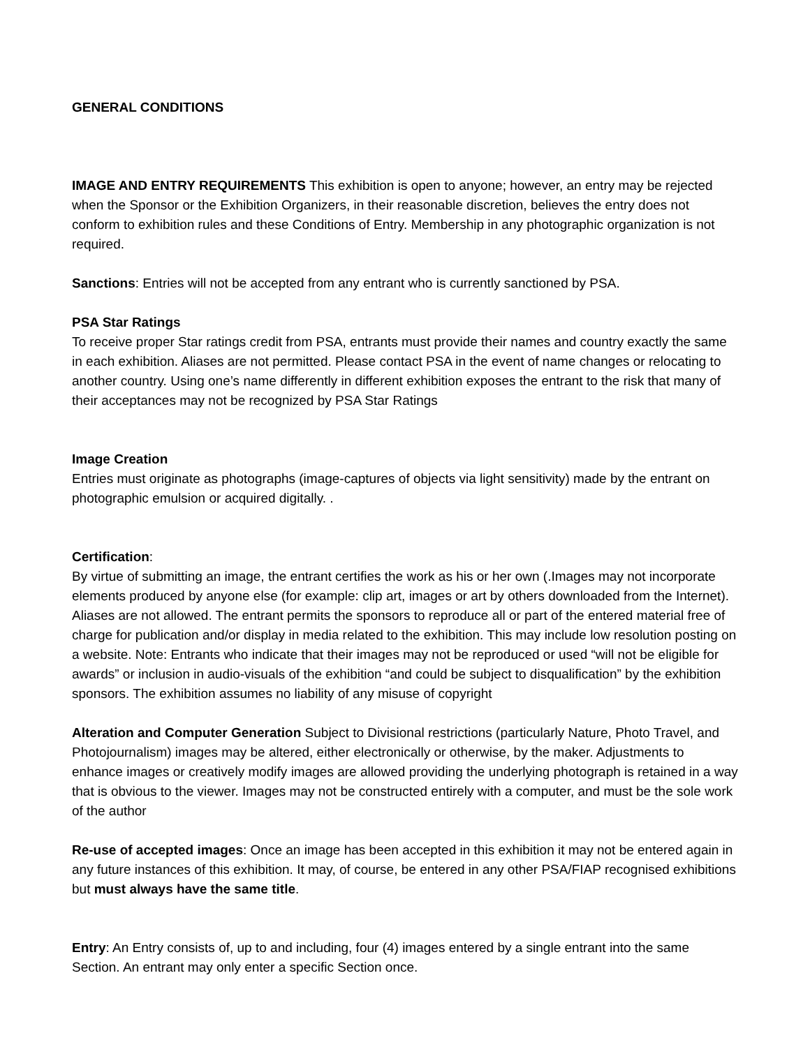GENERAL CONDITIONS
IMAGE AND ENTRY REQUIREMENTS This exhibition is open to anyone; however, an entry may be rejected when the Sponsor or the Exhibition Organizers, in their reasonable discretion, believes the entry does not conform to exhibition rules and these Conditions of Entry. Membership in any photographic organization is not required.
Sanctions: Entries will not be accepted from any entrant who is currently sanctioned by PSA.
PSA Star Ratings
To receive proper Star ratings credit from PSA, entrants must provide their names and country exactly the same in each exhibition. Aliases are not permitted. Please contact PSA in the event of name changes or relocating to another country. Using one’s name differently in different exhibition exposes the entrant to the risk that many of their acceptances may not be recognized by PSA Star Ratings
Image Creation
Entries must originate as photographs (image-captures of objects via light sensitivity) made by the entrant on photographic emulsion or acquired digitally. .
Certification:
By virtue of submitting an image, the entrant certifies the work as his or her own (.Images may not incorporate elements produced by anyone else (for example: clip art, images or art by others downloaded from the Internet). Aliases are not allowed. The entrant permits the sponsors to reproduce all or part of the entered material free of charge for publication and/or display in media related to the exhibition. This may include low resolution posting on a website. Note: Entrants who indicate that their images may not be reproduced or used “will not be eligible for awards” or inclusion in audio-visuals of the exhibition “and could be subject to disqualification” by the exhibition sponsors. The exhibition assumes no liability of any misuse of copyright
Alteration and Computer Generation Subject to Divisional restrictions (particularly Nature, Photo Travel, and Photojournalism) images may be altered, either electronically or otherwise, by the maker. Adjustments to enhance images or creatively modify images are allowed providing the underlying photograph is retained in a way that is obvious to the viewer. Images may not be constructed entirely with a computer, and must be the sole work of the author
Re-use of accepted images: Once an image has been accepted in this exhibition it may not be entered again in any future instances of this exhibition. It may, of course, be entered in any other PSA/FIAP recognised exhibitions but must always have the same title.
Entry: An Entry consists of, up to and including, four (4) images entered by a single entrant into the same Section. An entrant may only enter a specific Section once.